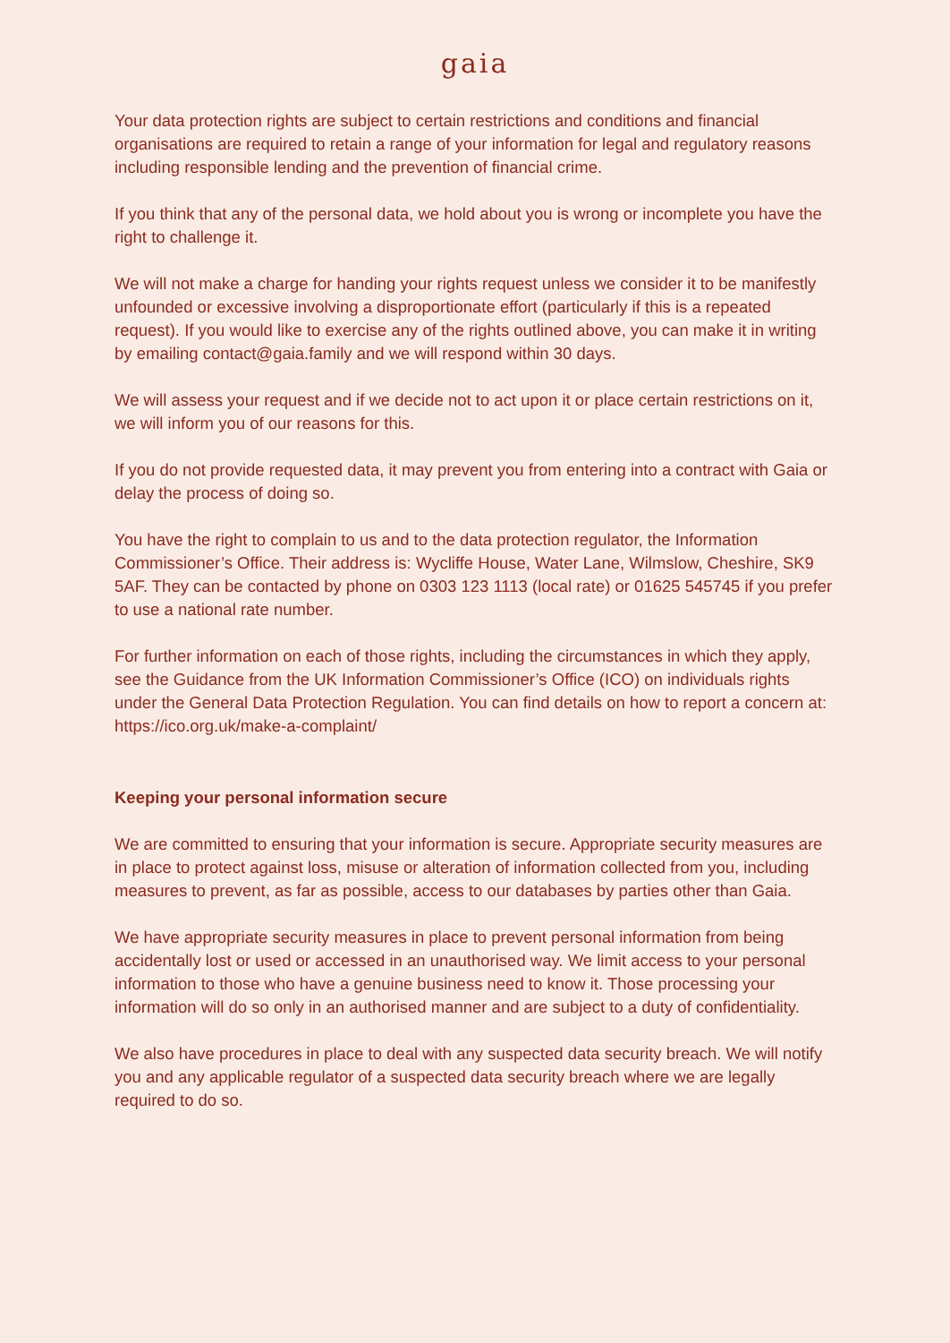gaia
Your data protection rights are subject to certain restrictions and conditions and financial organisations are required to retain a range of your information for legal and regulatory reasons including responsible lending and the prevention of financial crime.
If you think that any of the personal data, we hold about you is wrong or incomplete you have the right to challenge it.
We will not make a charge for handing your rights request unless we consider it to be manifestly unfounded or excessive involving a disproportionate effort (particularly if this is a repeated request). If you would like to exercise any of the rights outlined above, you can make it in writing by emailing contact@gaia.family and we will respond within 30 days.
We will assess your request and if we decide not to act upon it or place certain restrictions on it, we will inform you of our reasons for this.
If you do not provide requested data, it may prevent you from entering into a contract with Gaia or delay the process of doing so.
You have the right to complain to us and to the data protection regulator, the Information Commissioner’s Office. Their address is: Wycliffe House, Water Lane, Wilmslow, Cheshire, SK9 5AF. They can be contacted by phone on 0303 123 1113 (local rate) or 01625 545745 if you prefer to use a national rate number.
For further information on each of those rights, including the circumstances in which they apply, see the Guidance from the UK Information Commissioner’s Office (ICO) on individuals rights under the General Data Protection Regulation. You can find details on how to report a concern at: https://ico.org.uk/make-a-complaint/
Keeping your personal information secure
We are committed to ensuring that your information is secure. Appropriate security measures are in place to protect against loss, misuse or alteration of information collected from you, including measures to prevent, as far as possible, access to our databases by parties other than Gaia.
We have appropriate security measures in place to prevent personal information from being accidentally lost or used or accessed in an unauthorised way. We limit access to your personal information to those who have a genuine business need to know it. Those processing your information will do so only in an authorised manner and are subject to a duty of confidentiality.
We also have procedures in place to deal with any suspected data security breach. We will notify you and any applicable regulator of a suspected data security breach where we are legally required to do so.